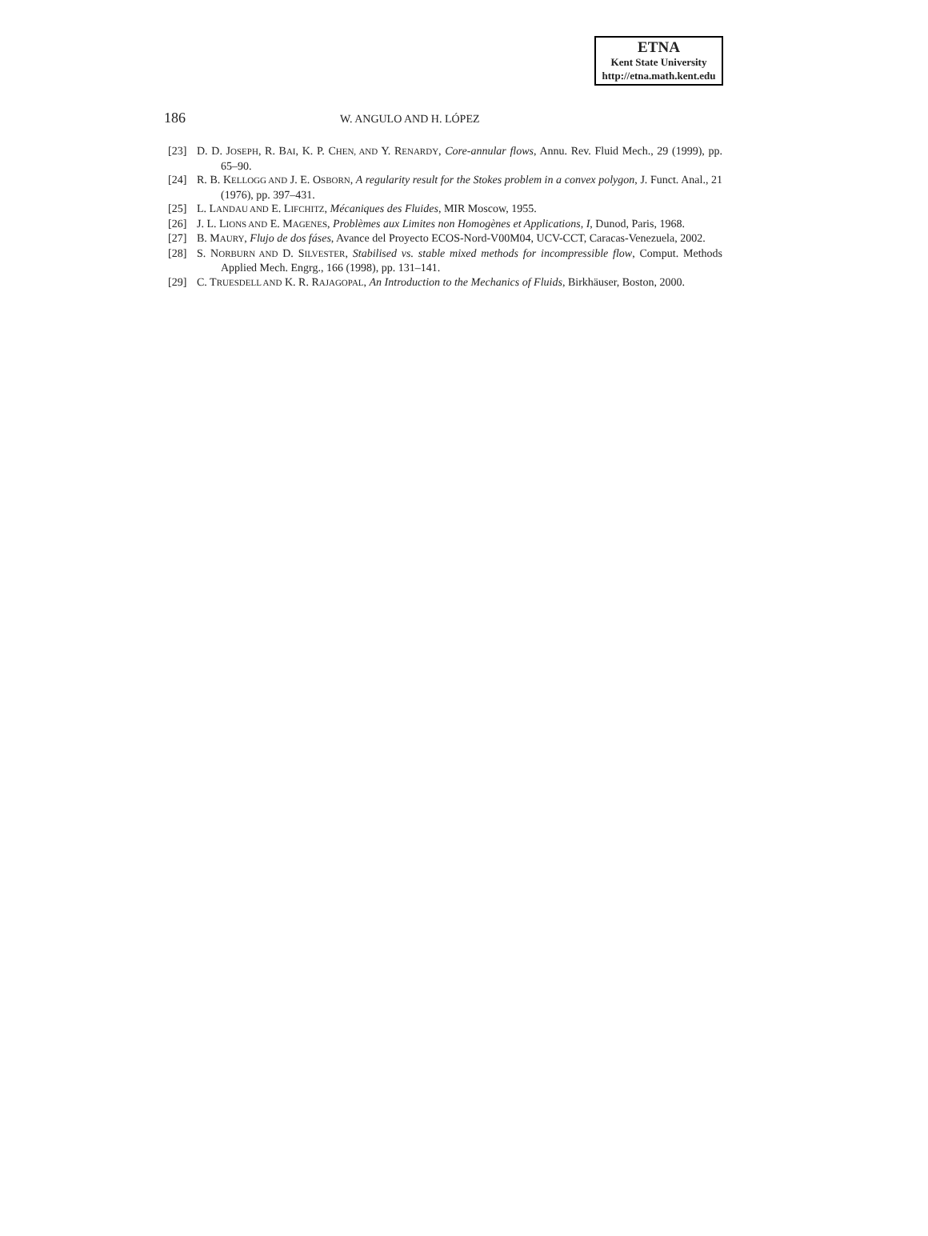ETNA
Kent State University
http://etna.math.kent.edu
186 W. ANGULO AND H. LÓPEZ
[23] D. D. JOSEPH, R. BAI, K. P. CHEN, AND Y. RENARDY, Core-annular flows, Annu. Rev. Fluid Mech., 29 (1999), pp. 65–90.
[24] R. B. KELLOGG AND J. E. OSBORN, A regularity result for the Stokes problem in a convex polygon, J. Funct. Anal., 21 (1976), pp. 397–431.
[25] L. LANDAU AND E. LIFCHITZ, Mécaniques des Fluides, MIR Moscow, 1955.
[26] J. L. LIONS AND E. MAGENES, Problèmes aux Limites non Homogènes et Applications, I, Dunod, Paris, 1968.
[27] B. MAURY, Flujo de dos fáses, Avance del Proyecto ECOS-Nord-V00M04, UCV-CCT, Caracas-Venezuela, 2002.
[28] S. NORBURN AND D. SILVESTER, Stabilised vs. stable mixed methods for incompressible flow, Comput. Methods Applied Mech. Engrg., 166 (1998), pp. 131–141.
[29] C. TRUESDELL AND K. R. RAJAGOPAL, An Introduction to the Mechanics of Fluids, Birkhäuser, Boston, 2000.